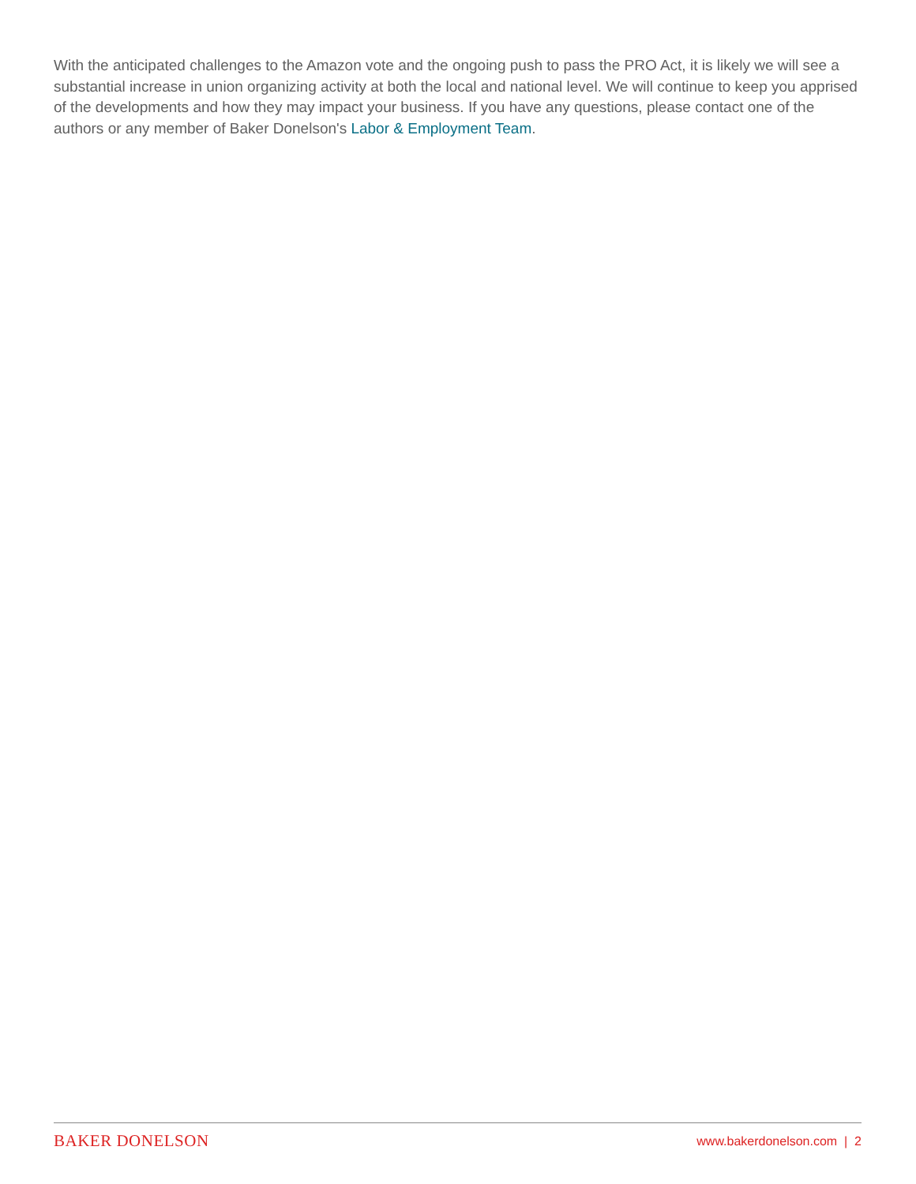With the anticipated challenges to the Amazon vote and the ongoing push to pass the PRO Act, it is likely we will see a substantial increase in union organizing activity at both the local and national level. We will continue to keep you apprised of the developments and how they may impact your business. If you have any questions, please contact one of the authors or any member of Baker Donelson's Labor & Employment Team.
BAKER DONELSON www.bakerdonelson.com | 2